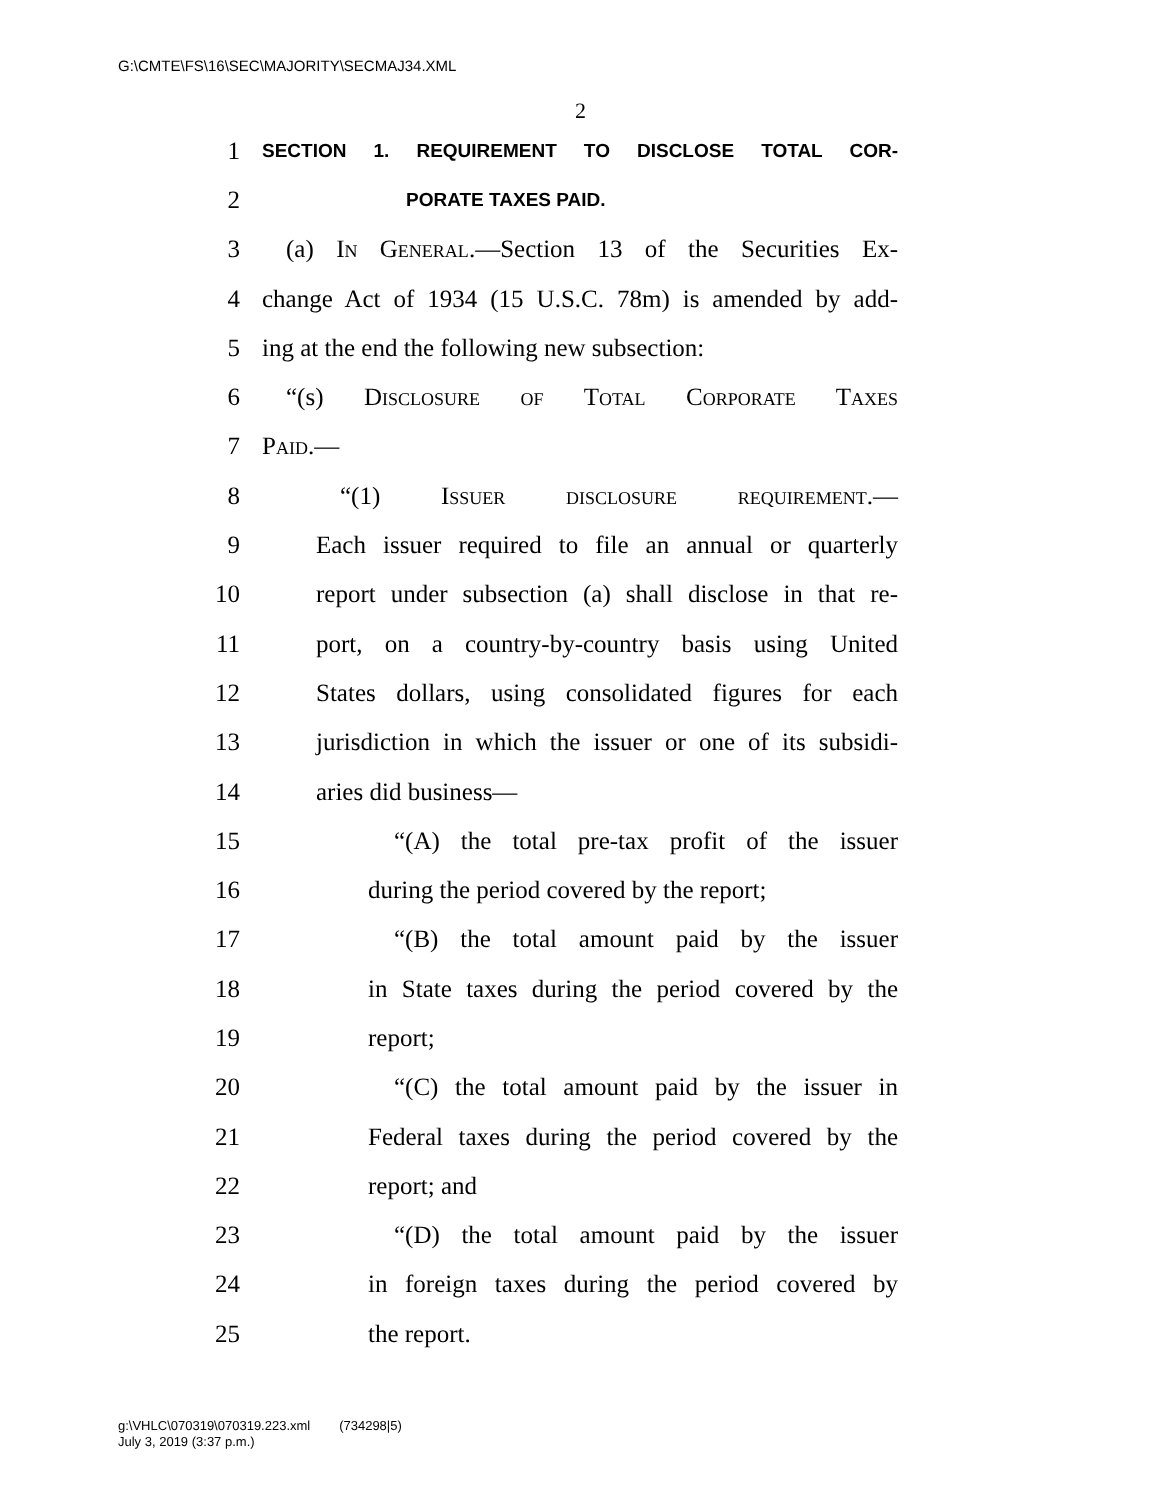G:\CMTE\FS\16\SEC\MAJORITY\SECMAJ34.XML
2
1 SECTION 1. REQUIREMENT TO DISCLOSE TOTAL COR-
2 PORATE TAXES PAID.
3 (a) In General.—Section 13 of the Securities Ex-
4 change Act of 1934 (15 U.S.C. 78m) is amended by add-
5 ing at the end the following new subsection:
6 “(s) Disclosure of Total Corporate Taxes
7 Paid.—
8 “(1) Issuer disclosure requirement.—
9 Each issuer required to file an annual or quarterly
10 report under subsection (a) shall disclose in that re-
11 port, on a country-by-country basis using United
12 States dollars, using consolidated figures for each
13 jurisdiction in which the issuer or one of its subsidi-
14 aries did business—
15 “(A) the total pre-tax profit of the issuer
16 during the period covered by the report;
17 “(B) the total amount paid by the issuer
18 in State taxes during the period covered by the
19 report;
20 “(C) the total amount paid by the issuer in
21 Federal taxes during the period covered by the
22 report; and
23 “(D) the total amount paid by the issuer
24 in foreign taxes during the period covered by
25 the report.
g:\VHLC\070319\070319.223.xml (734298|5)
July 3, 2019 (3:37 p.m.)